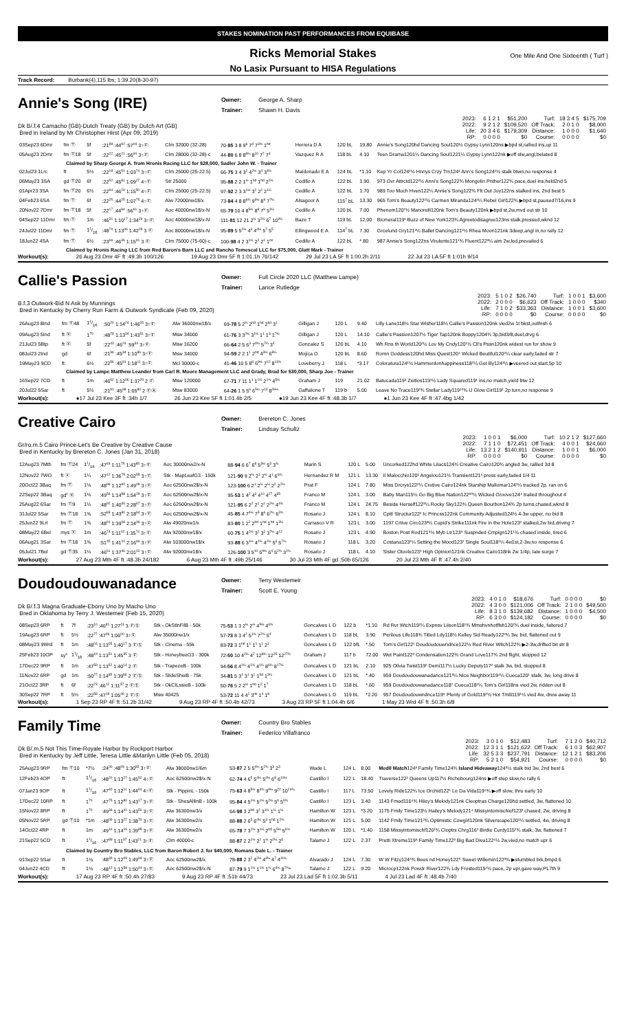STAKES NOMINATION PAST PERFORMANCES FROM EQUIBASE
Ricks Memorial Stakes
One Mile And One Sixteenth ( Turf )
No Lasix Pursuant to HISA Regulations
Track Record: Burbank(4),115 lbs; 1:39.20(8-30-97)
Annie's Song (IRE)
Owner: George A. Sharp
Trainer: Shawn H. Davis
Dk B/.f.4 Camacho (GB)-Dutch Treaty (GB) by Dutch Art (GB)
Bred in Ireland by Mr Christopher Hirst (Apr 09, 2019)
| 2023: | 6 1 2 1 | $51,200 | Turf: | 18 3 4 5 | $175,709 |
| 2022: | 9 2 1 2 | $109,520 | Off Track: | 2 0 1 0 | $8,000 |
| Life: | 20 3 4 6 | $179,309 | Distance: | 1 0 0 0 | $1,640 |
| RP: | 0 0 0 0 | $0 | Course: | 0 0 0 0 | $0 |
| 03Sep23 6Dmr | fm Ⓣ | 5f | :21<sup>88</sup> :44<sup>92</sup> :57<sup>04</sup> 3↑Ⓕ | Clm 32000 (32-28) | 70- 85 3 8 9<sup>6</sup> 7<sup>4</sup> 7<sup>3¾</sup> 1<sup>hd</sup> | Herrera D A | 120 bL | 19.80 | Annie's Song120hd Dancing Soul120½ Gypsy Lynn120ns ▶bpd st,rallied ins,up 11 |
| 05Aug23 2Dmr | fm Ⓣ18 | 5f | :22<sup>22</sup> :45<sup>21</sup> :56<sup>94</sup> 3↑Ⓕ | Clm 28000 (32-28)-c | 44- 80 6 8 8<sup>8¼</sup> 8<sup>10</sup> 7<sup>7</sup> 7<sup>4</sup> | Vazquez R A | 118 bL | 4.10 | Teen Drama1201¼ Dancing Soul1221¼ Gypsy Lynn122nk ▶off slw,angl,belated 8 |
| Claimed by Sharp George A. from Hronis Racing LLC for $28,000, Sadler John W. - Trainer | | | | | | | | | |
| 02Jul23 1Lrc | ft | 5½ | :22<sup>18</sup> :45<sup>51</sup> 1:03<sup>74</sup> 3↑Ⓕ | Clm 25000 (25-22.5) | 66- 75 3 4 3<sup>2</sup> 4<sup>2½</sup> 3<sup>4</sup> 3<sup>4½</sup> | Maldonado E A | 124 bL | *1.10 | Kep Yr Col124²½ Hnnys Crzy Trn124² Ann's Song124²½ stalk btwn,no response 4 |
| 06May23 3SA | gd Ⓣ20 | 6f | :22<sup>52</sup> :45<sup>81</sup> 1:09<sup>27</sup> 4↑Ⓕ | Str 25000 | 95- 88 2 2 1<sup>½</sup> 1<sup>hd</sup> 1<sup>hd</sup> 2<sup>2½</sup> | Cedillo A | 122 bL | 1.90 | 973 Ovr Attrctd122²½ Anni's Song122¾ Mongolin Pnther122¾ pace,duel ins,held2nd 5 |
| 01Apr23 3SA | fm Ⓣ20 | 6½ | :22<sup>94</sup> :46<sup>29</sup> 1:15<sup>50</sup> 4↑Ⓕ | Clm 25000 (25-22.5) | 97- 92 2 3 3<sup>1½</sup> 3<sup>2</sup> 2<sup>2</sup> 2<sup>1¼</sup> | Cedillo A | 122 bL | 1.70 | 989 Too Much Hven122¼ Annie's Song122¾ Flt Out Joy122ns stalked ins, 2nd best 5 |
| 04Feb23 6SA | fm Ⓣ | 6f | :22<sup>25</sup> :44<sup>25</sup> 1:07<sup>75</sup> 4↑Ⓕ | Alw 72000nw1$/x | 73- 84 4 8 8<sup>6¾</sup> 9<sup>9½</sup> 8<sup>9</sup> 7<sup>7¼</sup> | Alsagoor A | 115<sup>7</sup> bL | 13.30 | 965 Tom's Beauty122²½ Carmen Miranda124²¼ Rebel Girl122¾ ▶bpd st,paused7/16,ins 9 |
| 20Nov22 7Dmr | fm Ⓣ18 | 5f | :22<sup>17</sup> :44<sup>94</sup> :56<sup>61</sup> 3↑Ⓕ | Aoc 40000nw1$/x-N | 65- 79 10 4 8<sup>5½</sup> 8<sup>8</sup> 7<sup>9</sup> 5<sup>4¼</sup> | Cedillo A | 120 bL | 7.00 | Phenom120²½ Manorelli120nk Tom's Beauty120nk ▶bpd st,2w,mvd out str 10 |
| 04Sep22 11Dmr | fm Ⓣ | 1m | :46<sup>31</sup> 1:10<sup>17</sup> 1:34<sup>29</sup> 3↑Ⓕ | Aoc 40000nw1$/x-N | 111- 81 12 21 2<sup>½</sup> 3<sup>2½</sup> 6<sup>7</sup> 10<sup>9¼</sup> | Baze T | 119 bL | 12.00 | Bicmeral119¹ Buzz of New York123¾ Agreetodisagree123ns stalk,pressed,wknd 12 |
| 24Jul22 11Dmr | fm Ⓣ | 11/16 | :48<sup>70</sup> 1:13<sup>06</sup> 1:42<sup>28</sup> 3 Ⓕ | Aoc 80000nw1$/x-N | 95- 89 5 5<sup>2½</sup> 4<sup>3</sup> 4<sup>4½</sup> 5<sup>7</sup> 5<sup>5</sup> | Ellingwood E A | 114<sup>7</sup> bL | 7.30 | Grcelund Gry121²½ Ballet Dancing121¹½ Rhea Moon121nk 3deep,angl in,no rally 12 |
| 18Jun22 4SA | fm Ⓣ | 6½ | :23<sup>66</sup> :46<sup>36</sup> 1:15<sup>91</sup> 3 Ⓕ | Clm 75000 (75-60)-c | 100- 98 4 2 3<sup>1½</sup> 2<sup>2</sup> 2<sup>1</sup> 1<sup>ns</sup> | Cedillo A | 122 bL | *.80 | 987 Annie's Song122ns Virulente121¹¾ Fluent122³¼ aim 2w,led,prevailed 6 |
| Claimed by Hronis Racing LLC from Red Baron's Barn LLC and Rancho Temescal LLC for $75,000, Glatt Mark - Trainer | | | | | | | | | |
Workout(s): 26 Aug 23 Dmr 4F ft :49.3h 100/126 19 Aug 23 Dmr 5F ft 1:01.1h 76/142 29 Jul 23 LA 5F ft 1:00.2h 2/11 22 Jul 23 LA 5F ft 1:01h 9/14
Callie's Passion
Owner: Full Circle 2020 LLC (Matthew Lampe)
Trainer: Lance Rutledge
B.f.3 Outwork-Bid N Ask by Munnings
Bred in Kentucky by Cherry Run Farm & Outwork Syndicate (Feb 09, 2020)
| 2023: | 5 1 0 2 | $26,740 | Turf: | 1 0 0 1 | $3,600 |
| 2022: | 2 0 0 0 | $6,623 | Off Track: | 1 0 0 0 | $340 |
| Life: | 7 1 0 2 | $33,363 | Distance: | 1 0 0 1 | $3,600 |
| RP: | 0 0 0 0 | $0 | Course: | 0 0 0 0 | $0 |
| 26Aug23 8Ind | fm Ⓣ48 | 11/16 | :50<sup>20</sup> 1:14<sup>24</sup> 1:46<sup>05</sup> 3↑Ⓕ | Alw 36000nw1$/x | 69- 78 5 2<sup>½</sup> 2<sup>hd</sup> 1<sup>hd</sup> 2<sup>hd</sup> 3<sup>1</sup> | Gilligan J | 120 L | 9.40 | Lilly Lane118½ Star Wisher118½ Callie's Passion120nk vied2w 1t bkst,outfnsh 6 |
| 09Aug23 5Ind | ft Ⓧ | 1<sup>70</sup> | :48<sup>78</sup> 1:13<sup>34</sup> 1:43<sup>51</sup> 3↑Ⓕ | Msw 34000 | 61- 76 3 3<sup>2½</sup> 3<sup>1½</sup> 1<sup>1</sup> 1<sup>3</sup> 1<sup>7½</sup> | Gilligan J | 120 L | 14.10 | Callie's Passion1207½ Tiger Tap120nk Boppy1204¾ 3p,bid3/8,duel,drvg 6 |
| 21Jul23 5Btp | ft Ⓧ | 5f | :22<sup>43</sup> :46<sup>24</sup> :59<sup>34</sup> 3↑Ⓕ | Msw 16200 | 66- 64 2 5 6<sup>3</sup> 7<sup>9¾</sup> 5<sup>7¼</sup> 3<sup>4</sup> | Gonzalez S | 120 bL | 4.10 | Wh Rns th World120²½ Lov My Cndy120¹½ Cll's Pssn120nk widest run for show 9 |
| 08Jul23 2Ind | gd | 6f | :21<sup>96</sup> :45<sup>34</sup> 1:10<sup>86</sup> 3↑Ⓕ | Msw 34000 | 94- 59 2 2 1<sup>1</sup> 2<sup>hd</sup> 4<sup>3½</sup> 6<sup>8¼</sup> | Mojica O | 120 bL | 8.60 | Romn Goddess120hd Miss Quest120⁴ Wicked Beutiful120²¼ clear early,faded str 7 |
| 19May23 9CD | ft | 6½ | :22<sup>56</sup> :45<sup>91</sup> 1:18<sup>11</sup> 3↑Ⓕ | Mcl 30000-c | 41- 46 10 5 8<sup>8</sup> 6<sup>9½</sup> 7<sup>12</sup> 8<sup>13¾</sup> | Loveberry J | 118 L | *3.17 | Coloratura124¹½ Hammerdonhappiness118²¼ Get By124³½ ▶veered out start,5p 10 |
| Claimed by Lampe Matthew Leander from Carl R. Moore Management LLC and Grady, Brad for $30,000, Sharp Joe - Trainer | | | | | | | | | |
| 16Sep22 7CD | ft | 1m | :46<sup>62</sup> 1:12<sup>06</sup> 1:37<sup>29</sup> 2 Ⓕ | Msw 120000 | 67- 71 7 11 1<sup>1</sup> 1<sup>1½</sup> 2<sup>1½</sup> 4<sup>5½</sup> | Graham J | 119 | 21.02 | Batucada119³ Zeitlos119¹½ Lady Squared119¹ ins,no match,yield btw 12 |
| 20Jul22 5Sar | ft | 5½ | :21<sup>81</sup> :45<sup>98</sup> 1:05<sup>80</sup> 2 ⒻⒶ | Msw 83000 | 64- 26 1 5 5<sup>6</sup> 6<sup>5¼</sup> 7<sup>14</sup> 8<sup>26¼</sup> | Gaffalione T | 119 b | 5.00 | Leave No Trace119²¾ Stellar Lady119¹⁰¾ U Glow Girl119¹ 2p turn,no response 9 |
Workout(s): ●17 Jul 23 Kee 3F ft :34h 1/7 26 Jun 23 Kee 5F ft 1:01.4b 2/5 ●19 Jun 23 Kee 4F ft :48.3b 1/7 ●1 Jun 23 Kee 4F ft :47.4bg 1/42
Creative Cairo
Owner: Brereton C. Jones
Trainer: Lindsay Schultz
Gr/ro.m.5 Cairo Prince-Let's Be Creative by Creative Cause
Bred in Kentucky by Brereton C. Jones (Jan 31, 2018)
| 2023: | 1 0 0 1 | $6,000 | Turf: | 10 2 1 2 | $127,660 |
| 2022: | 7 1 1 0 | $72,451 | Off Track: | 4 0 0 1 | $24,660 |
| Life: | 13 2 1 2 | $140,911 | Distance: | 1 0 0 1 | $6,000 |
| RP: | 0 0 0 0 | $0 | Course: | 0 0 0 0 | $0 |
| 12Aug23 7Mth | fm Ⓣ24 | 11/16 | :47<sup>44</sup> 1:11<sup>75</sup> 1:43<sup>85</sup> 3↑Ⓕ | Aoc 30000nw2/x-N | 88- 94 6 6<sup>7</sup> 6<sup>8</sup> 5<sup>3½</sup> 5<sup>3</sup> 3<sup>¾</sup> | Marin S | 120 L | 5.00 | Uncorked122hd White Lilacs124¾ Creative Cairo120¾ angled 3w, rallied 3d 8 |
| 12Nov22 7WO | ft ⓐ | 1¼ | :47<sup>12</sup> 1:36<sup>75</sup> 2:02<sup>55</sup> 3↑Ⓕ | Stk - MapLeafG3 - 150k | 121- 90 9 2<sup>½</sup> 2<sup>1</sup> 2<sup>½</sup> 4<sup>1</sup> 6<sup>6¾</sup> | Hernandez R M | 121 L | 13.30 | Il Malocchio120¹ Angelou121½ Transient121³ press early,faded 1/4 11 |
| 20Oct22 3Baq | fm Ⓣ | 1⅛ | :48<sup>96</sup> 1:12<sup>82</sup> 1:49<sup>09</sup> 3↑Ⓕ | Aoc 62500nw2$/x-N | 123- 100 6 2<sup>1</sup> 2<sup>½</sup> 2<sup>½</sup> 2<sup>2</sup> 2<sup>2¼</sup> | Prat F | 124 L | 7.80 | Miss Drcrys122²¼ Cretive Cairo124nk Starship Mallomar124¹¼ tracked 2p, ran on 6 |
| 22Sep22 3Baq | gd<sup>s</sup> Ⓧ | 1⅛ | :49<sup>54</sup> 1:14<sup>88</sup> 1:54<sup>29</sup> 3↑Ⓕ | Aoc 62500nw2$/x-N | 95- 53 1 4<sup>2</sup> 4<sup>3</sup> 4<sup>10</sup> 4<sup>27</sup> 4<sup>35</sup> | Franco M | 124 L | 3.00 | Baby Man115½ Go Big Blue Nation122³⁰½ Wicked Groove124⁴ trailed throughout 4 |
| 25Aug22 6Sar | fm Ⓣ9 | 1½ | :48<sup>92</sup> 1:40<sup>06</sup> 2:28<sup>67</sup> 3↑Ⓕ | Aoc 62500nw2$/x-N | 121- 95 6 2<sup>2</sup> 2<sup>1</sup> 2<sup>1</sup> 2<sup>2½</sup> 4<sup>4¾</sup> | Franco M | 124 L | 24.75 | Beside Herself122³¼ Rocky Sky122¾ Queen Bourbon124¾ 2p turns,chased,wknd 8 |
| 31Jul22 5Sar | fm Ⓣ18 | 1⅜ | :52<sup>83</sup> 1:43<sup>80</sup> 2:18<sup>64</sup> 3↑Ⓕ | Aoc 62500nw2$/x-N | 45- 85 4 7<sup>4½</sup> 7<sup>5</sup> 8<sup>6</sup> 6<sup>2¼</sup> 6<sup>3¾</sup> | Rosario J | 124 L | 8.10 | Cpitl Structur122² Ic Princss122nk Community Adjusted124½ 4-3w upper, no bid 8 |
| 25Jun22 9Lrl | fm Ⓣ | 1⅜ | :48<sup>91</sup> 1:39<sup>08</sup> 2:14<sup>46</sup> 3↑Ⓕ | Alw 49020nw1/x | 83- 80 1 2<sup>2</sup> 2<sup>hd</sup> 1<sup>hd</sup> 1<sup>hd</sup> 1<sup>3¼</sup> | Carrasco V R | 123 L | 3.00 | 1197 Crtive Ciro123³¼ Cupid's Strike111nk Fire in the Hole123² stalked,2w bid,driving 7 |
| 08May22 6Bel | mys Ⓧ | 1m | :46<sup>74</sup> 1:11<sup>02</sup> 1:35<sup>74</sup> 3↑Ⓕ | Alw 92000nw1$/x | 60- 75 1 4<sup>2½</sup> 3<sup>2</sup> 3<sup>2</sup> 3<sup>7½</sup> 4<sup>12</sup> | Rosario J | 123 L | 4.90 | Boston Post Rod121⁵½ Myb Ltr123⁵ Suspnded Cmpign121¹½ chased inside, tired 6 |
| 06Aug21 3Sar | fm Ⓣ18 | 1⅜ | :51<sup>45</sup> 1:41<sup>10</sup> 2:16<sup>60</sup> 3↑Ⓕ | Alw 103000nw1$/x | 93- 88 6 3<sup>1½</sup> 4<sup>2½</sup> 4<sup>2½</sup> 5<sup>3</sup> 5<sup>7¼</sup> | Rosario J | 118 L | 3.20 | Costana123¹¼ Setting the Mood123² Single Soul118¹¼ 4w1st,2-3w,no response 6 |
| 05Jul21 7Bel | gd Ⓣ35 | 1¼ | :46<sup>61</sup> 1:37<sup>46</sup> 2:01<sup>42</sup> 3↑Ⓕ | Alw 92000nw1$/x | 126- 100 3 5<sup>10</sup> 5<sup>9½</sup> 6<sup>4</sup> 5<sup>2¾</sup> 3<sup>1¼</sup> | Rosario J | 118 L | 4.10 | Sister Otoole123¹ High Opinion121nk Creative Cairo118nk 2w 1/4p, late surge 7 |
Workout(s): 27 Aug 23 Mth 4F ft :48.3b 24/182 6 Aug 23 Mth 4F ft :49b 25/146 30 Jul 23 Mth 4F gd :50b 65/126 20 Jul 23 Mth 4F ft :47.4h 2/40
Doudoudouwanadance
Owner: Terry Westemeir
Trainer: Scott E. Young
Dk B/.f.3 Magna Graduate-Ebony Uno by Macho Uno
Bred in Oklahoma by Terry J. Westemeir (Feb 15, 2020)
| 2023: | 4 0 1 0 | $18,676 | Turf: | 0 0 0 0 | $0 |
| 2022: | 4 3 0 0 | $121,006 | Off Track: | 2 1 0 0 | $49,500 |
| Life: | 8 3 1 0 | $139,682 | Distance: | 1 0 0 0 | $4,500 |
| RP: | 6 3 0 0 | $124,182 | Course: | 0 0 0 0 | $0 |
| 08Sep23 6RP | ft | 7f | :23<sup>10</sup> :46<sup>81</sup> 1:27<sup>41</sup> 3 ⒻⓈ | Stk - OkStlnFilB - 50k | 75- 53 1 3 2<sup>½</sup> 2<sup>½</sup> 4<sup>5½</sup> 4<sup>6¾</sup> | Goncalves L D | 122 b | *1.10 | Rd Rvr Wtch119²¼ Expnsv Liison118¹¾ Mmshvnhotflsh120²¾ duel inside, faltered 7 |
| 19Aug23 6RP | ft | 5½ | :22<sup>77</sup> :47<sup>06</sup> 1:06<sup>00</sup> 3↑Ⓕ | Alw 35000nw1/x | 57- 73 8 3 4<sup>2</sup> 5<sup>1½</sup> 7<sup>2¾</sup> 5<sup>4</sup> | Goncalves L D | 118 bL | 3.90 | Perilous Life118¾ Titled Ldy118½ Kelley Sid Ready122²¾ 3w, bid, flattened out 9 |
| 08May23 9Wrd | ft | 1m | :48<sup>04</sup> 1:13<sup>05</sup> 1:40<sup>17</sup> 3 ⒻⓈ | Stk - Cinema - 55k | 83- 72 3 1<sup>hd</sup> 1<sup>1</sup> 1<sup>1</sup> 1<sup>1</sup> 2<sup>1</sup> | Goncalves L D | 122 bfL | *.50 | Tom's Girl122¹ Doudoudouwndnce122½ Red River Witch122¾ ▶2-3w,drifted bit str 8 |
| 25Feb23 10OP | sy<sup>s</sup> | 11/16 | :48<sup>19</sup> 1:13<sup>51</sup> 1:45<sup>35</sup> 3 Ⓕ | Stk - HoneybeeG3 - 300k | 72- 50 10 4<sup>2½</sup> 4<sup>2</sup> 12<sup>8¼</sup> 12<sup>25</sup> 12<sup>27¾</sup> | Graham J | 117 b | 72.00 | Wet Paint122³ Condensation122¾ Grand Love117¾ 2nd flight, stopped 12 |
| 17Dec22 9RP | ft | 1m | :47<sup>59</sup> 1:13<sup>52</sup> 1:40<sup>14</sup> 2 Ⓕ | Stk - TrapezeB - 100k | 94- 56 8 4<sup>1¼</sup> 4<sup>1¾</sup> 4<sup>1¼</sup> 8<sup>6¼</sup> 8<sup>17½</sup> | Goncalves L D | 121 bL | 2.10 | 925 Olivia Twist119² Demi117½ Lucky Deputy117² stalk 3w, bid, stopped 8 |
| 11Nov22 6RP | gd | 1m | :50<sup>27</sup> 1:14<sup>85</sup> 1:39<sup>66</sup> 2 ⒻⓈ | Stk - SlideShwB - 75k | 34- 81 5 3<sup>1</sup> 3<sup>1</sup> 3<sup>1</sup> 1<sup>hd</sup> 1<sup>3¼</sup> | Goncalves L D | 121 bL | *.40 | 959 Doudoudouwanadance121³¼ Nice Neighbor119⁴¼ Cueca120¹ stalk, 3w, long drive 8 |
| 21Oct22 3RP | ft | 6f | :22<sup>73</sup> :46<sup>12</sup> 1:11<sup>37</sup> 2 ⒻⓈ | Stk - OkClLssieB - 100k | 50- 76 5 2 2<sup>½</sup> 1<sup>hd</sup> 1<sup>2</sup> 1<sup>7</sup> | Goncalves L D | 118 bL | *.60 | 959 Doudoudouwanadance118⁷ Cueca118¹¼ Tom's Girl118ns vied 2w, ridden out 8 |
| 30Sep22 7RP | ft | 5½ | :22<sup>58</sup> :47<sup>19</sup> 1:05<sup>46</sup> 2 ⒻⓈ | Msw 40425 | 53- 72 11 4 4<sup>1</sup> 3<sup>nk</sup> 1<sup>4</sup> 1<sup>8</sup> | Goncalves L D | 119 bL | *2.20 | 957 Doudoudouwndnce119⁸ Plenty of Gold119²½ Hot Tmlli119¹½ vied 4w, drew away 11 |
Workout(s): 1 Sep 23 RP 4F ft :51.2b 31/42 9 Aug 23 RP 4F ft :50.4b 42/73 3 Aug 23 RP 5F ft 1:04.4h 6/6 1 May 23 Wrd 4F ft :50.3h 6/8
Family Time
Owner: Country Bro Stables
Trainer: Federico Villafranco
Dk B/.m.5 Not This Time-Royale Harbor by Rockport Harbor
Bred in Kentucky by Jeff Little, Teresa Little &Marilyn Little (Feb 05, 2018)
| 2023: | 3 0 1 0 | $12,483 | Turf: | 7 1 2 0 | $40,712 |
| 2022: | 12 3 1 1 | $121,622 | Off Track: | 6 1 0 3 | $62,907 |
| Life: | 32 5 3 3 | $237,791 | Distance: | 12 1 2 1 | $83,206 |
| RP: | 5 2 1 0 | $54,921 | Course: | 0 0 0 0 | $0 |
| 25Aug23 9RP | fm Ⓣ10 | *7½ | :24<sup>30</sup> :48<sup>09</sup> 1:30<sup>83</sup> 3↑Ⓕ | Alw 38000nw1/6m | 53- 87 2 5 5<sup>4¼</sup> 5<sup>2¾</sup> 3<sup>3</sup> 2<sup>3</sup> | Wade L | 124 L | 8.00 | Medll Match 124³ Family Time124¾ Island Hideaway 124⁵½ stalk bid 3w, 2nd best 6 |
| 12Feb23 4OP | ft | 11/16 | :48<sup>20</sup> 1:13<sup>27</sup> 1:45<sup>52</sup> 4↑Ⓕ | Aoc 62500nw2$/x-N | 62- 74 4 6<sup>5</sup> 5<sup>4½</sup> 5<sup>4½</sup> 6<sup>8</sup> 6<sup>10½</sup> | Castillo I | 122 L | 18.40 | Traverse122² Queens Up117½ Richebourg124ns ▶off step slow,no rally 6 |
| 07Jan23 9OP | ft | 11/16 | :47<sup>40</sup> 1:12<sup>11</sup> 1:44<sup>04</sup> 4↑Ⓕ | Stk - PippinL - 150k | 75- 63 4 8<sup>5½</sup> 8<sup>4¾</sup> 9<sup>9½</sup> 9<sup>22</sup> 10<sup>24¾</sup> | Castillo I | 117 L | 73.50 | Lovely Ride122¾ Ice Orchid122¹ Le Da Vida119⁶¾ ▶off slow, thru early 10 |
| 17Dec22 10RP | ft | 1<sup>70</sup> | :47<sup>75</sup> 1:12<sup>80</sup> 1:43<sup>17</sup> 3↑Ⓕ | Stk - ShesAllInB - 100k | 95- 84 4 5<sup>1½</sup> 5<sup>1½</sup> 5<sup>2½</sup> 5<sup>6</sup> 5<sup>9¾</sup> | Castillo I | 123 L | 3.40 | 1143 Fmed116⁶¾ Hiley's Melody121nk Cleoptras Charge120hd settled, 3w, flattened 10 |
| 15Nov22 8RP | ft | 1<sup>70</sup> | :49<sup>36</sup> 1:14<sup>41</sup> 1:43<sup>50</sup> 3↑Ⓕ | Alw 36300nw3/x | 64- 98 3 2<sup>hd</sup> 3<sup>2</sup> 3<sup>1½</sup> 1<sup>½</sup> 1<sup>½</sup> | Hamilton W | 123 L | *3.20 | 1175 Fmily Time123½ Hailey's Melody121⁴ Missyintomischief123³ chased, 2w, driving 8 |
| 05Nov22 5RP | gd Ⓣ10 | *1m | :48<sup>09</sup> 1:13<sup>27</sup> 1:38<sup>79</sup> 3↑Ⓕ | Alw 36300nw2/x | 88- 88 2 6<sup>5</sup> 6<sup>4½</sup> 5<sup>3</sup> 1<sup>hd</sup> 1<sup>2¾</sup> | Hamilton W | 121 L | 5.00 | 1142 Fmily Time121²¾ Optimistic Cowgirl120nk Silverscape120¹¼ settled, 4w, driving 8 |
| 14Oct22 4RP | ft | 1m | :49<sup>16</sup> 1:14<sup>16</sup> 1:39<sup>85</sup> 3↑Ⓕ | Alw 36300nw2/x | 65- 78 7 3<sup>1½</sup> 3<sup>1½</sup> 2<sup>hd</sup> 5<sup>5½</sup> 5<sup>6¾</sup> | Hamilton W | 120 L | *1.40 | 1158 Missyintomischf120¹¾ Cloptrs Chrg116² Birdie Curdy115²¾ stalk, 3w, flattened 7 |
| 21Sep22 5CD | ft | 11/16 | :47<sup>89</sup> 1:11<sup>97</sup> 1:43<sup>21</sup> 3↑Ⓕ | Clm 40000-c | 88- 87 2 2<sup>1½</sup> 2<sup>1</sup> 1<sup>½</sup> 2<sup>2½</sup> 2<sup>5</sup> | Talamo J | 122 L | 2.37 | Pretti Xtreme119⁵ Family Time122³ Big Bad Diva122⁶½ 2w,vied,no match upr 6 |
| Claimed by Country Bro Stables, LLC from Baron Robert J. for $40,000, Romans Dale L. - Trainer | | | | | | | | | |
| 01Sep22 5Sar | ft | 1⅛ | :48<sup>39</sup> 1:12<sup>09</sup> 1:49<sup>94</sup> 3↑Ⓕ | Aoc 62500nw2$/x | 78- 88 2 3<sup>2</sup> 4<sup>2½</sup> 4<sup>3½</sup> 4<sup>7</sup> 4<sup>11½</sup> | Alvarado J | 124 L | 7.30 | W W Fitzy124²¾ Bees nd Honey122⁵ Sweet Willemin122³¾ ▶stumbled brk,bmpd 6 |
| 04Jun22 4CD | ft | 1⅛ | :48<sup>12</sup> 1:12<sup>58</sup> 1:50<sup>44</sup> 3↑Ⓕ | Aoc 62500nw2$/x-N | 87- 79 9 1<sup>1½</sup> 1<sup>1½</sup> 1<sup>½</sup> 6<sup>4½</sup> 8<sup>7¾</sup>* | Talamo J | 122 L | 9.20 | Microcp122nk Powdr River122¾ Ldy Frosted115²½ pace, 2p upr,gave way,PL7th 9 |
Workout(s): 17 Aug 23 RP 4F ft :50.4h 27/83 9 Aug 23 RP 4F ft :51b 44/73 23 Jul 23 Lad 5F ft 1:02.3b 5/11 4 Jul 23 Lad 4F ft :48.4b 7/40